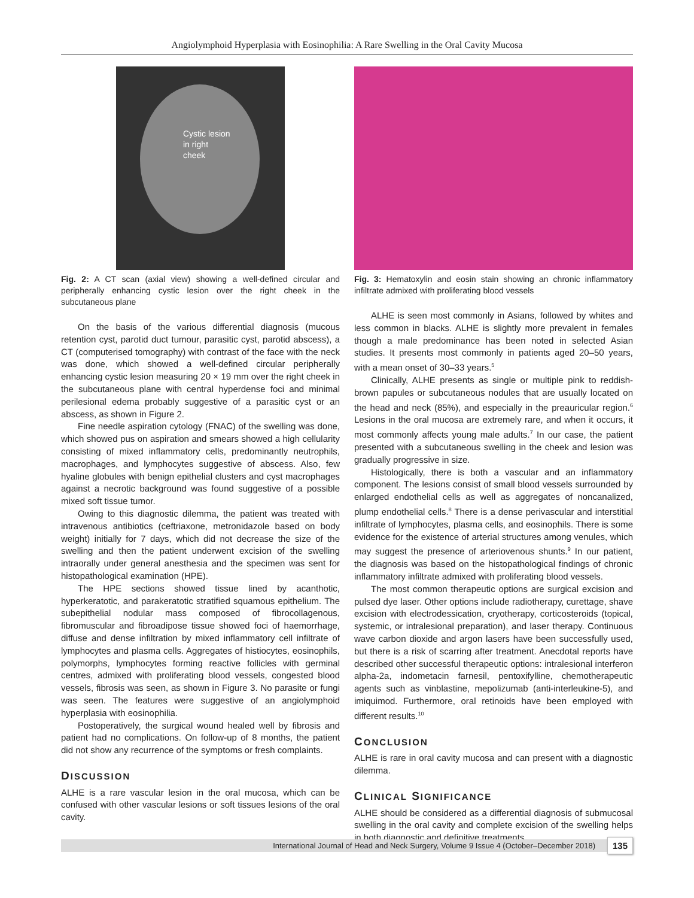Angiolymphoid Hyperplasia with Eosinophilia: A Rare Swelling in the Oral Cavity Mucosa
Cystic lesion
in right
cheek
Fig. 2: A CT scan (axial view) showing a well-defined circular and peripherally enhancing cystic lesion over the right cheek in the subcutaneous plane
On the basis of the various differential diagnosis (mucous retention cyst, parotid duct tumour, parasitic cyst, parotid abscess), a CT (computerised tomography) with contrast of the face with the neck was done, which showed a well-defined circular peripherally enhancing cystic lesion measuring 20 × 19 mm over the right cheek in the subcutaneous plane with central hyperdense foci and minimal perilesional edema probably suggestive of a parasitic cyst or an abscess, as shown in Figure 2.
Fine needle aspiration cytology (FNAC) of the swelling was done, which showed pus on aspiration and smears showed a high cellularity consisting of mixed inflammatory cells, predominantly neutrophils, macrophages, and lymphocytes suggestive of abscess. Also, few hyaline globules with benign epithelial clusters and cyst macrophages against a necrotic background was found suggestive of a possible mixed soft tissue tumor.
Owing to this diagnostic dilemma, the patient was treated with intravenous antibiotics (ceftriaxone, metronidazole based on body weight) initially for 7 days, which did not decrease the size of the swelling and then the patient underwent excision of the swelling intraorally under general anesthesia and the specimen was sent for histopathological examination (HPE).
The HPE sections showed tissue lined by acanthotic, hyperkeratotic, and parakeratotic stratified squamous epithelium. The subepithelial nodular mass composed of fibrocollagenous, fibromuscular and fibroadipose tissue showed foci of haemorrhage, diffuse and dense infiltration by mixed inflammatory cell infiltrate of lymphocytes and plasma cells. Aggregates of histiocytes, eosinophils, polymorphs, lymphocytes forming reactive follicles with germinal centres, admixed with proliferating blood vessels, congested blood vessels, fibrosis was seen, as shown in Figure 3. No parasite or fungi was seen. The features were suggestive of an angiolymphoid hyperplasia with eosinophilia.
Postoperatively, the surgical wound healed well by fibrosis and patient had no complications. On follow-up of 8 months, the patient did not show any recurrence of the symptoms or fresh complaints.
DISCUSSION
ALHE is a rare vascular lesion in the oral mucosa, which can be confused with other vascular lesions or soft tissues lesions of the oral cavity.
Fig. 3: Hematoxylin and eosin stain showing an chronic inflammatory infiltrate admixed with proliferating blood vessels
ALHE is seen most commonly in Asians, followed by whites and less common in blacks. ALHE is slightly more prevalent in females though a male predominance has been noted in selected Asian studies. It presents most commonly in patients aged 20–50 years, with a mean onset of 30–33 years.<sup>5</sup>
Clinically, ALHE presents as single or multiple pink to reddish-brown papules or subcutaneous nodules that are usually located on the head and neck (85%), and especially in the preauricular region.<sup>6</sup> Lesions in the oral mucosa are extremely rare, and when it occurs, it most commonly affects young male adults.<sup>7</sup> In our case, the patient presented with a subcutaneous swelling in the cheek and lesion was gradually progressive in size.
Histologically, there is both a vascular and an inflammatory component. The lesions consist of small blood vessels surrounded by enlarged endothelial cells as well as aggregates of noncanalized, plump endothelial cells.<sup>8</sup> There is a dense perivascular and interstitial infiltrate of lymphocytes, plasma cells, and eosinophils. There is some evidence for the existence of arterial structures among venules, which may suggest the presence of arteriovenous shunts.<sup>9</sup> In our patient, the diagnosis was based on the histopathological findings of chronic inflammatory infiltrate admixed with proliferating blood vessels.
The most common therapeutic options are surgical excision and pulsed dye laser. Other options include radiotherapy, curettage, shave excision with electrodessication, cryotherapy, corticosteroids (topical, systemic, or intralesional preparation), and laser therapy. Continuous wave carbon dioxide and argon lasers have been successfully used, but there is a risk of scarring after treatment. Anecdotal reports have described other successful therapeutic options: intralesional interferon alpha-2a, indometacin farnesil, pentoxifylline, chemotherapeutic agents such as vinblastine, mepolizumab (anti-interleukine-5), and imiquimod. Furthermore, oral retinoids have been employed with different results.<sup>10</sup>
CONCLUSION
ALHE is rare in oral cavity mucosa and can present with a diagnostic dilemma.
CLINICAL SIGNIFICANCE
ALHE should be considered as a differential diagnosis of submucosal swelling in the oral cavity and complete excision of the swelling helps in both diagnostic and definitive treatments.
International Journal of Head and Neck Surgery, Volume 9 Issue 4 (October–December 2018)
135